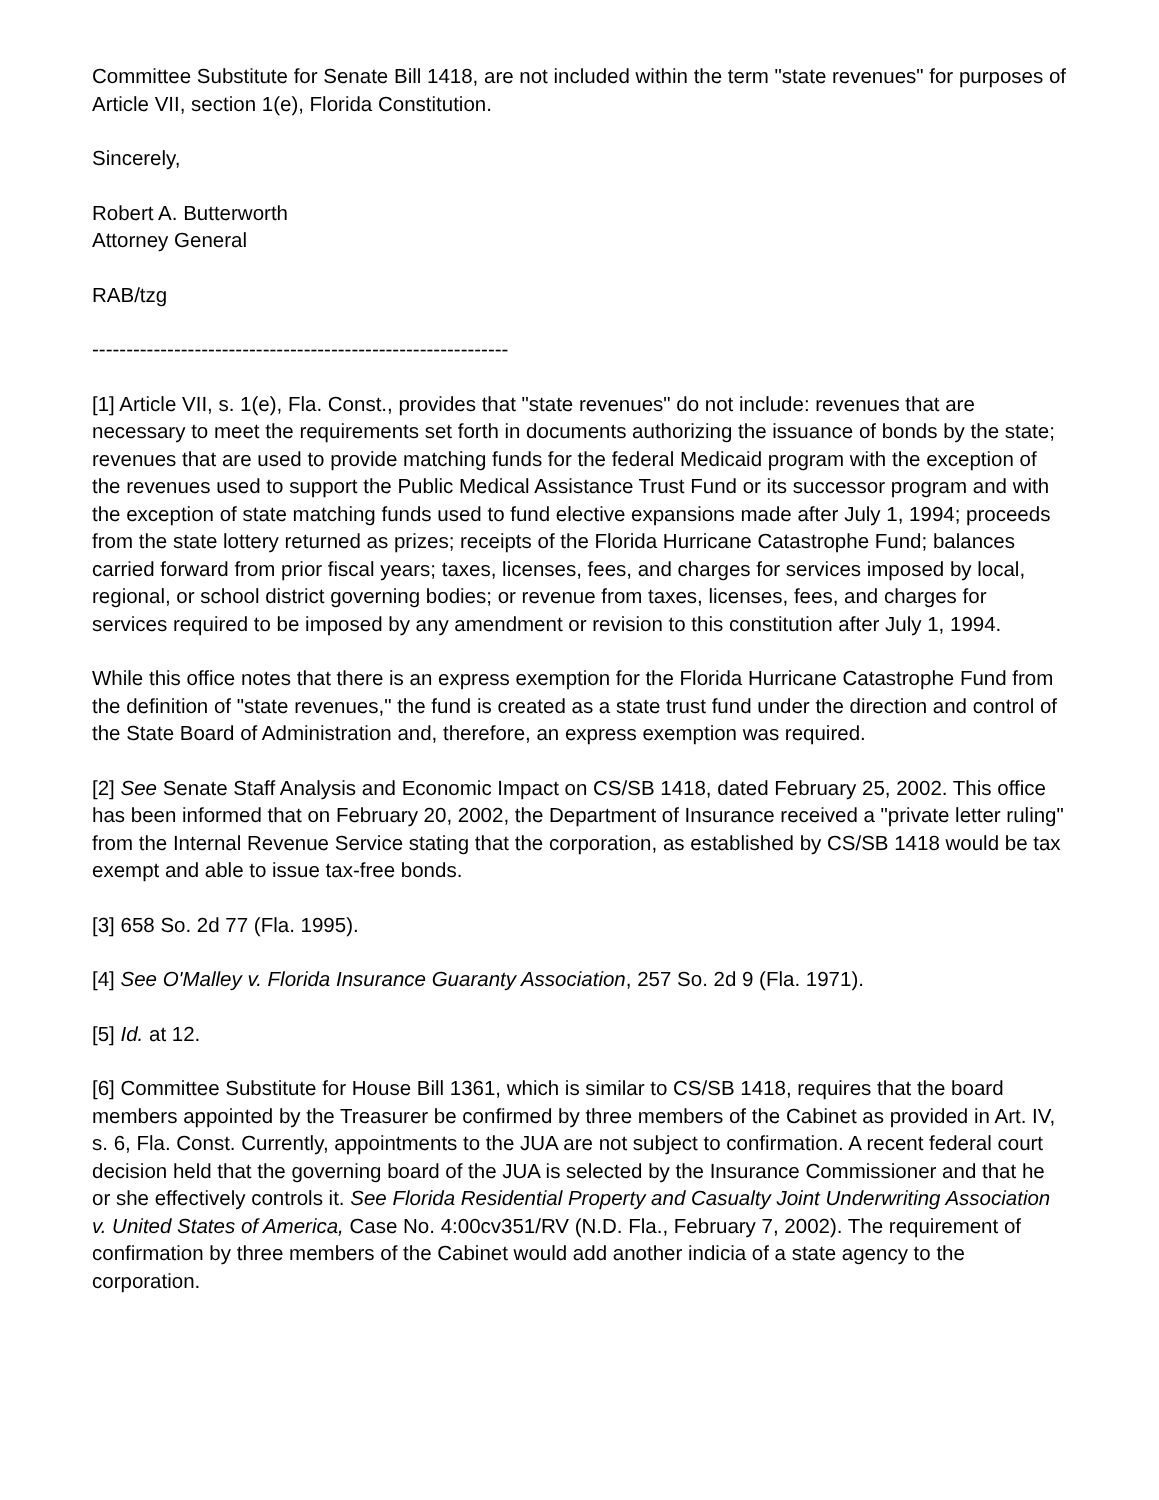Committee Substitute for Senate Bill 1418, are not included within the term "state revenues" for purposes of Article VII, section 1(e), Florida Constitution.
Sincerely,
Robert A. Butterworth
Attorney General
RAB/tzg
-------------------------------------------------------------
[1] Article VII, s. 1(e), Fla. Const., provides that "state revenues" do not include: revenues that are necessary to meet the requirements set forth in documents authorizing the issuance of bonds by the state; revenues that are used to provide matching funds for the federal Medicaid program with the exception of the revenues used to support the Public Medical Assistance Trust Fund or its successor program and with the exception of state matching funds used to fund elective expansions made after July 1, 1994; proceeds from the state lottery returned as prizes; receipts of the Florida Hurricane Catastrophe Fund; balances carried forward from prior fiscal years; taxes, licenses, fees, and charges for services imposed by local, regional, or school district governing bodies; or revenue from taxes, licenses, fees, and charges for services required to be imposed by any amendment or revision to this constitution after July 1, 1994.
While this office notes that there is an express exemption for the Florida Hurricane Catastrophe Fund from the definition of "state revenues," the fund is created as a state trust fund under the direction and control of the State Board of Administration and, therefore, an express exemption was required.
[2] See Senate Staff Analysis and Economic Impact on CS/SB 1418, dated February 25, 2002. This office has been informed that on February 20, 2002, the Department of Insurance received a "private letter ruling" from the Internal Revenue Service stating that the corporation, as established by CS/SB 1418 would be tax exempt and able to issue tax-free bonds.
[3] 658 So. 2d 77 (Fla. 1995).
[4] See O'Malley v. Florida Insurance Guaranty Association, 257 So. 2d 9 (Fla. 1971).
[5] Id. at 12.
[6] Committee Substitute for House Bill 1361, which is similar to CS/SB 1418, requires that the board members appointed by the Treasurer be confirmed by three members of the Cabinet as provided in Art. IV, s. 6, Fla. Const. Currently, appointments to the JUA are not subject to confirmation. A recent federal court decision held that the governing board of the JUA is selected by the Insurance Commissioner and that he or she effectively controls it. See Florida Residential Property and Casualty Joint Underwriting Association v. United States of America, Case No. 4:00cv351/RV (N.D. Fla., February 7, 2002). The requirement of confirmation by three members of the Cabinet would add another indicia of a state agency to the corporation.